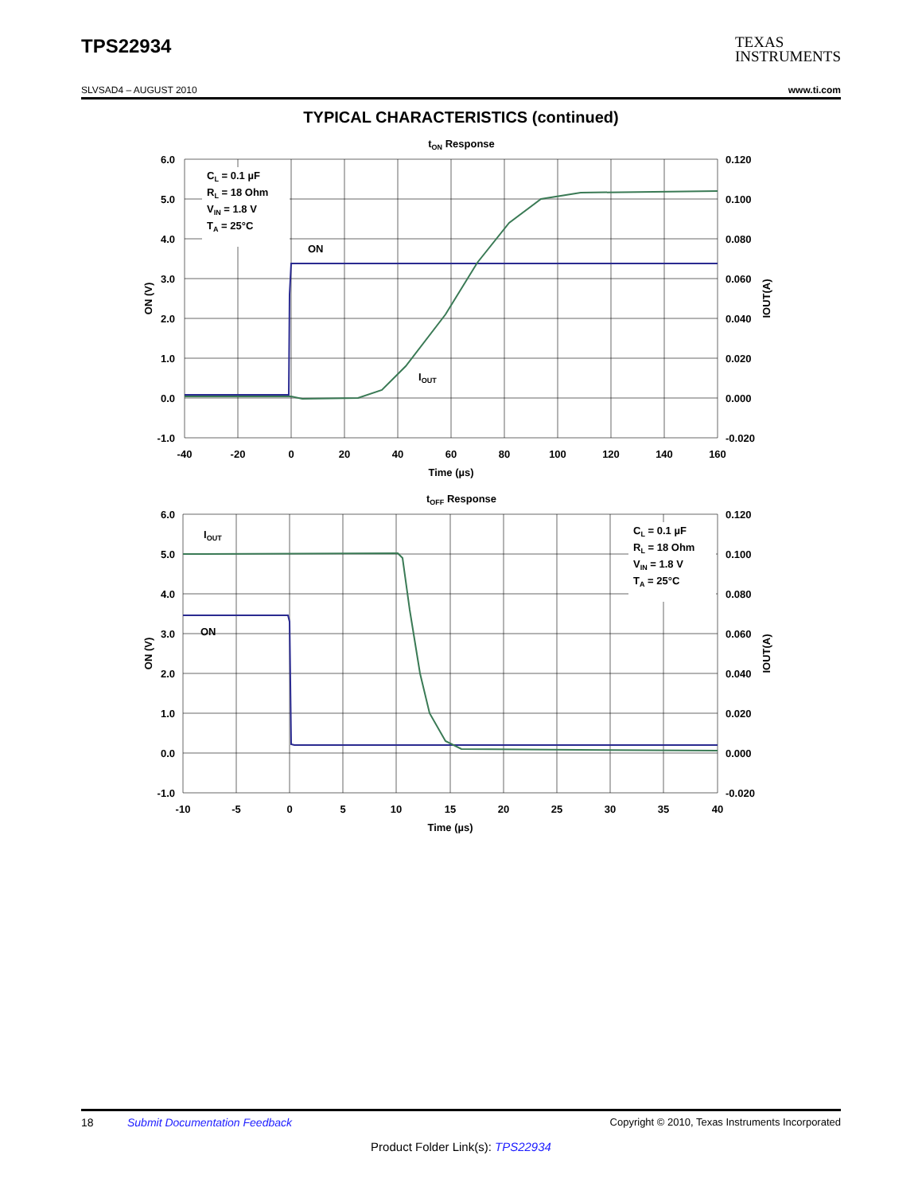TPS22934
TEXAS
INSTRUMENTS
SLVSAD4 – AUGUST 2010 www.ti.com
TYPICAL CHARACTERISTICS (continued)
tON Response
CL = 0.1 µF
RL = 18 Ohm
VIN = 1.8 V
TA = 25°C
ON
IOUT
6.0
5.0
4.0
3.0
2.0
1.0
0.0
-1.0
0.120
0.100
0.080
0.060
0.040
0.020
0.000
-0.020
-40
-20
0
20
40
60
80
100
120
140
160
Time (µs)
ON (V)
IOUT(A)
tOFF Response
CL = 0.1 µF
RL = 18 Ohm
VIN = 1.8 V
TA = 25°C
IOUT
ON
6.0
5.0
4.0
3.0
2.0
1.0
0.0
-1.0
0.120
0.100
0.080
0.060
0.040
0.020
0.000
-0.020
-10
-5
0
5
10
15
20
25
30
35
40
Time (µs)
ON (V)
IOUT(A)
18 Submit Documentation Feedback Copyright © 2010, Texas Instruments Incorporated
Product Folder Link(s): TPS22934